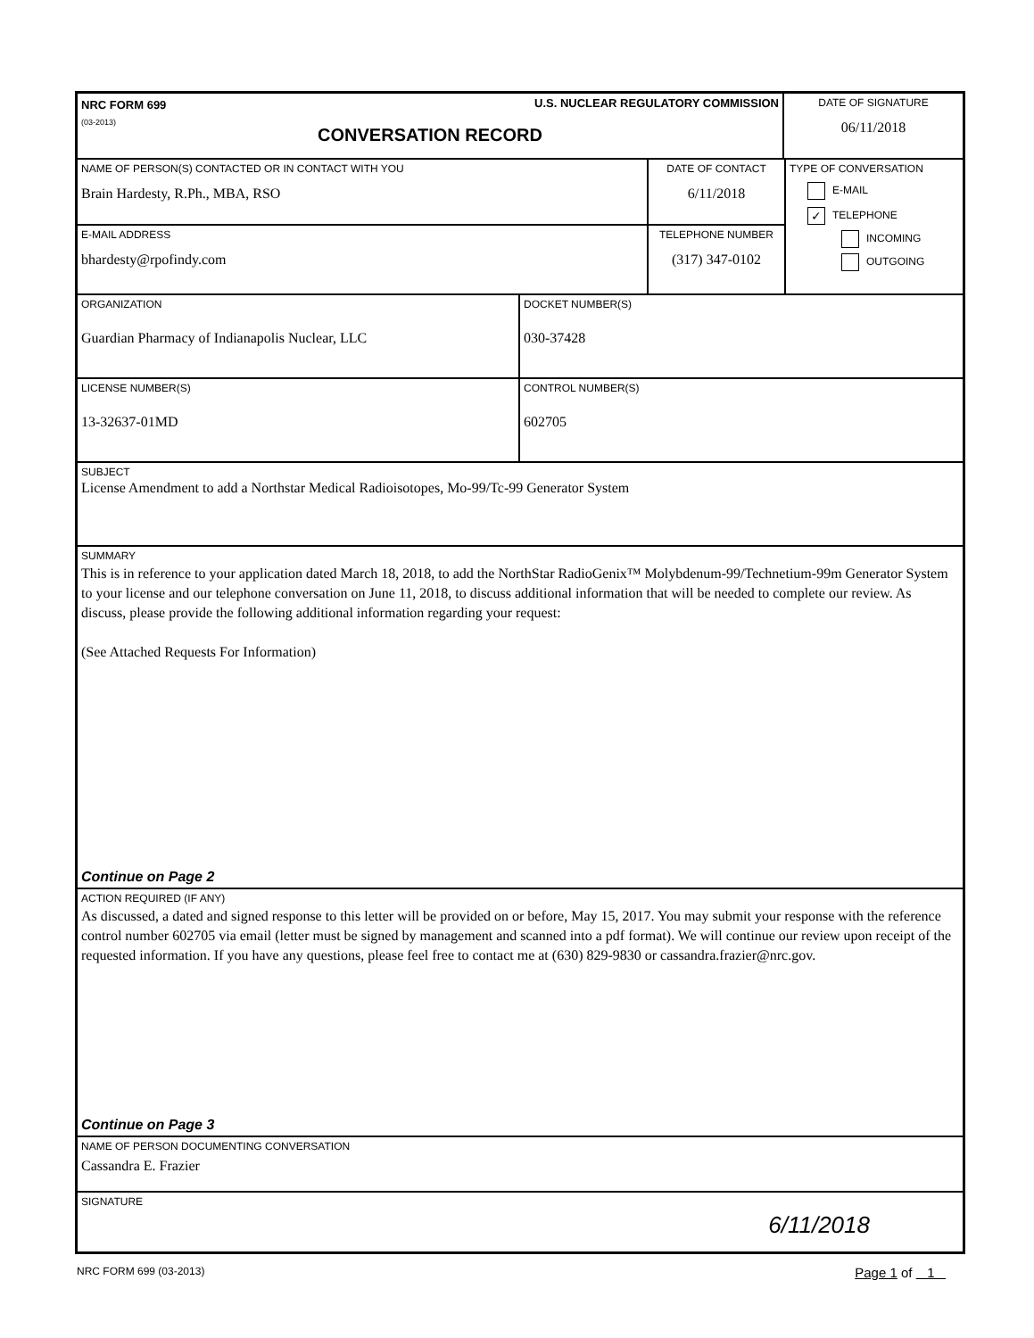NRC FORM 699
(03-2013)
U.S. NUCLEAR REGULATORY COMMISSION
CONVERSATION RECORD
DATE OF SIGNATURE
06/11/2018
NAME OF PERSON(S) CONTACTED OR IN CONTACT WITH YOU
Brain Hardesty, R.Ph., MBA, RSO
DATE OF CONTACT
6/11/2018
E-MAIL ADDRESS
bhardesty@rpofindy.com
TELEPHONE NUMBER
(317) 347-0102
TYPE OF CONVERSATION
E-MAIL
✓ TELEPHONE
INCOMING
OUTGOING
ORGANIZATION
Guardian Pharmacy of Indianapolis Nuclear, LLC
DOCKET NUMBER(S)
030-37428
LICENSE NUMBER(S)
13-32637-01MD
CONTROL NUMBER(S)
602705
SUBJECT
License Amendment to add a Northstar Medical Radioisotopes, Mo-99/Tc-99 Generator System
SUMMARY
This is in reference to your application dated March 18, 2018, to add the NorthStar RadioGenix™ Molybdenum-99/Technetium-99m Generator System to your license and our telephone conversation on June 11, 2018, to discuss additional information that will be needed to complete our review. As discuss, please provide the following additional information regarding your request:
(See Attached Requests For Information)
Continue on Page 2
ACTION REQUIRED (IF ANY)
As discussed, a dated and signed response to this letter will be provided on or before, May 15, 2017. You may submit your response with the reference control number 602705 via email (letter must be signed by management and scanned into a pdf format). We will continue our review upon receipt of the requested information. If you have any questions, please feel free to contact me at (630) 829-9830 or cassandra.frazier@nrc.gov.
Continue on Page 3
NAME OF PERSON DOCUMENTING CONVERSATION
Cassandra E. Frazier
SIGNATURE
6/11/2018
NRC FORM 699 (03-2013) Page 1 of 1